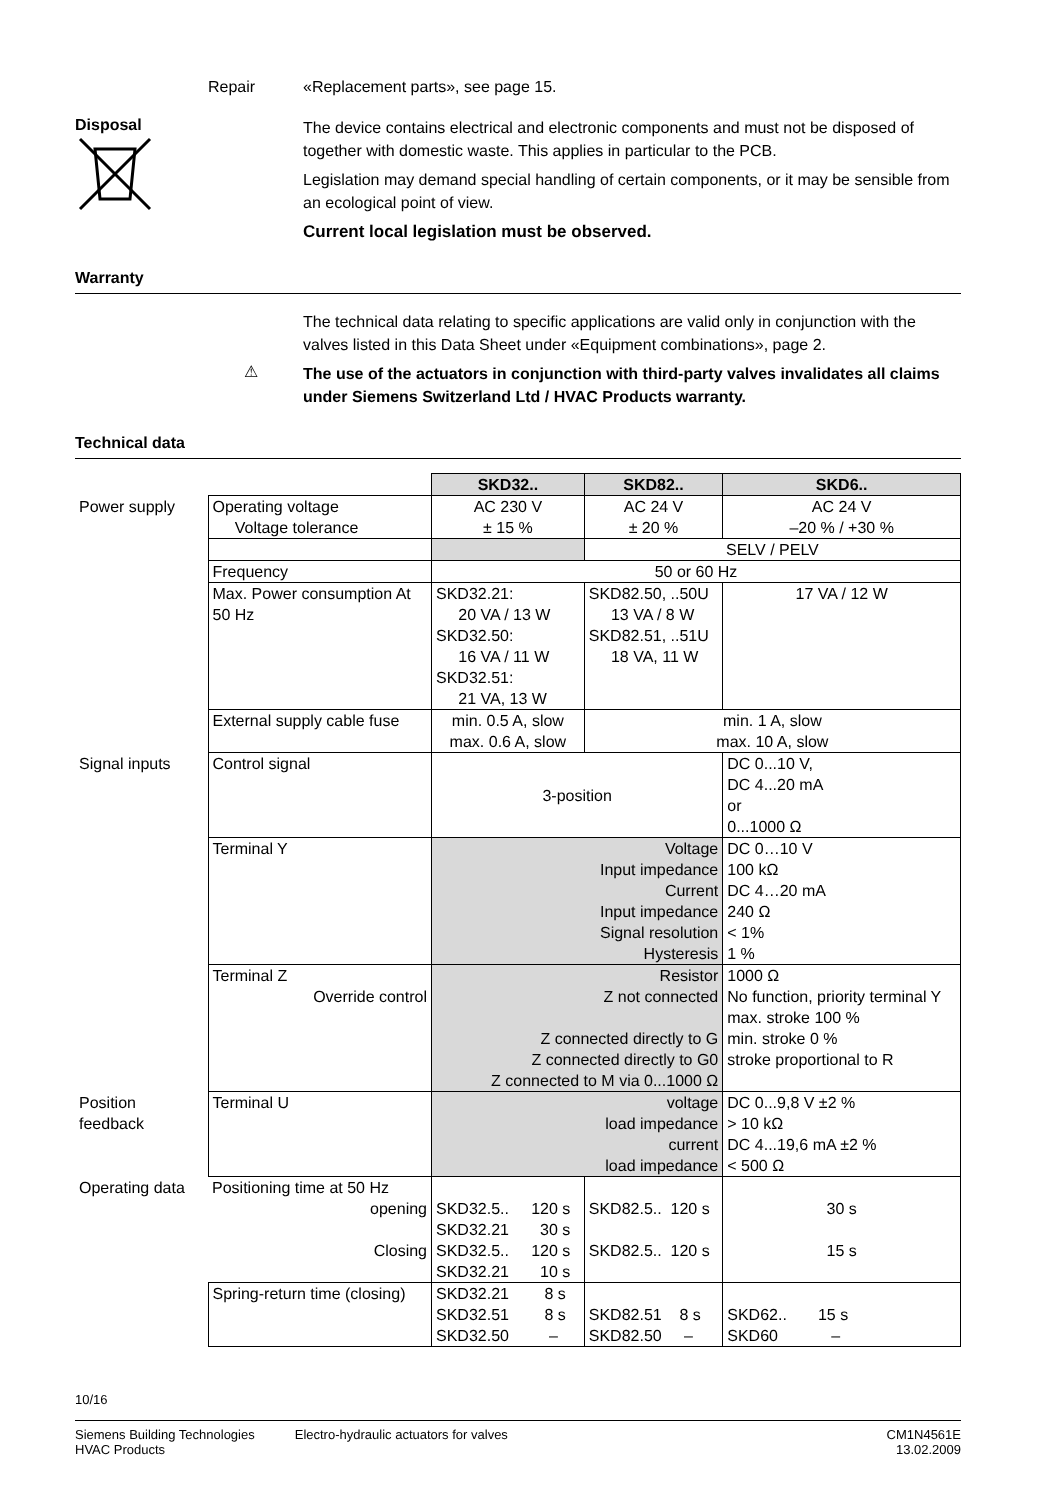Repair «Replacement parts», see page 15.
Disposal
The device contains electrical and electronic components and must not be disposed of together with domestic waste. This applies in particular to the PCB.
Legislation may demand special handling of certain components, or it may be sensible from an ecological point of view.
Current local legislation must be observed.
Warranty
The technical data relating to specific applications are valid only in conjunction with the valves listed in this Data Sheet under «Equipment combinations», page 2.
⚠
The use of the actuators in conjunction with third-party valves invalidates all claims under Siemens Switzerland Ltd / HVAC Products warranty.
Technical data
| | | SKD32.. | SKD82.. | | SKD6.. |
| Power supply | Operating voltage Voltage tolerance | AC 230 V ± 15 % | AC 24 V ± 20 % | | AC 24 V –20 % / +30 % |
| | | | SELV / PELV | | |
| | Frequency | 50 or 60 Hz | | | |
| | Max. Power consumption At 50 Hz | SKD32.21: 20 VA / 13 W SKD32.50: 16 VA / 11 W SKD32.51: 21 VA, 13 W | SKD82.50, ..50U 13 VA / 8 W SKD82.51, ..51U 18 VA, 11 W | | 17 VA / 12 W |
| | External supply cable fuse | min. 0.5 A, slow max. 0.6 A, slow | min. 1 A, slow max. 10 A, slow | | |
| Signal inputs | Control signal | 3-position | | | DC 0...10 V, DC 4...20 mA or 0...1000 Ω |
| | Terminal Y | Voltage Input impedance Current Input impedance Signal resolution Hysteresis | | | DC 0…10 V 100 kΩ DC 4…20 mA 240 Ω < 1% 1 % |
| | Terminal Z Override control | Resistor Z not connected Z connected directly to G Z connected directly to G0 Z connected to M via 0...1000 Ω | | | 1000 Ω No function, priority terminal Y max. stroke 100 % min. stroke 0 % stroke proportional to R |
| Position feedback | Terminal U | voltage load impedance current load impedance | | | DC 0...9,8 V ±2 % > 10 kΩ DC 4...19,6 mA ±2 % < 500 Ω |
| Operating data | Positioning time at 50 Hz opening Closing | SKD32.5.. 120 s SKD32.21 30 s SKD32.5.. 120 s SKD32.21 10 s | | SKD82.5.. 120 s SKD82.5.. 120 s | 30 s 15 s |
| | Spring-return time (closing) | SKD32.21 8 s SKD32.51 8 s SKD32.50 – | | SKD82.51 8 s SKD82.50 – | SKD62.. 15 s SKD60 – |
10/16
Siemens Building Technologies
HVAC Products
Electro-hydraulic actuators for valves
CM1N4561E
13.02.2009